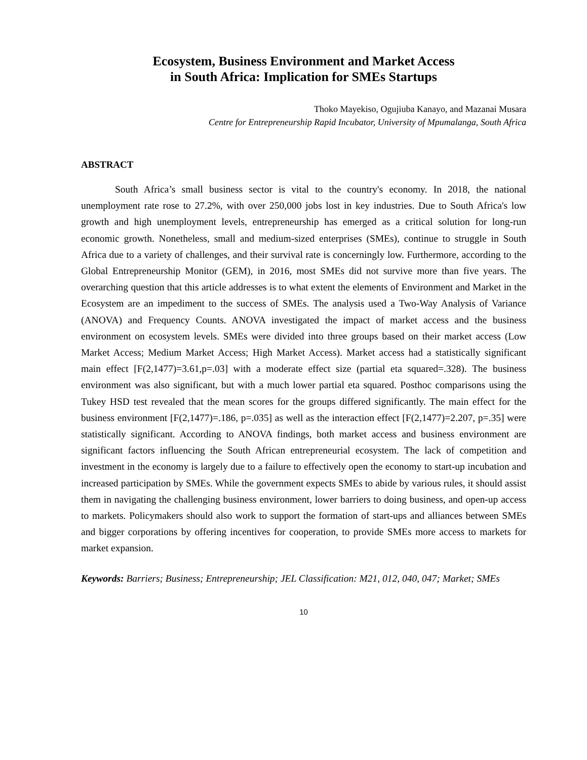Ecosystem, Business Environment and Market Access
in South Africa: Implication for SMEs Startups
Thoko Mayekiso, Ogujiuba Kanayo, and Mazanai Musara
Centre for Entrepreneurship Rapid Incubator, University of Mpumalanga, South Africa
ABSTRACT
South Africa’s small business sector is vital to the country's economy. In 2018, the national unemployment rate rose to 27.2%, with over 250,000 jobs lost in key industries. Due to South Africa's low growth and high unemployment levels, entrepreneurship has emerged as a critical solution for long-run economic growth. Nonetheless, small and medium-sized enterprises (SMEs), continue to struggle in South Africa due to a variety of challenges, and their survival rate is concerningly low. Furthermore, according to the Global Entrepreneurship Monitor (GEM), in 2016, most SMEs did not survive more than five years. The overarching question that this article addresses is to what extent the elements of Environment and Market in the Ecosystem are an impediment to the success of SMEs. The analysis used a Two-Way Analysis of Variance (ANOVA) and Frequency Counts. ANOVA investigated the impact of market access and the business environment on ecosystem levels. SMEs were divided into three groups based on their market access (Low Market Access; Medium Market Access; High Market Access). Market access had a statistically significant main effect [F(2,1477)=3.61,p=.03] with a moderate effect size (partial eta squared=.328). The business environment was also significant, but with a much lower partial eta squared. Posthoc comparisons using the Tukey HSD test revealed that the mean scores for the groups differed significantly. The main effect for the business environment [F(2,1477)=.186, p=.035] as well as the interaction effect [F(2,1477)=2.207, p=.35] were statistically significant. According to ANOVA findings, both market access and business environment are significant factors influencing the South African entrepreneurial ecosystem. The lack of competition and investment in the economy is largely due to a failure to effectively open the economy to start-up incubation and increased participation by SMEs. While the government expects SMEs to abide by various rules, it should assist them in navigating the challenging business environment, lower barriers to doing business, and open-up access to markets. Policymakers should also work to support the formation of start-ups and alliances between SMEs and bigger corporations by offering incentives for cooperation, to provide SMEs more access to markets for market expansion.
Keywords: Barriers; Business; Entrepreneurship; JEL Classification: M21, 012, 040, 047; Market; SMEs
10